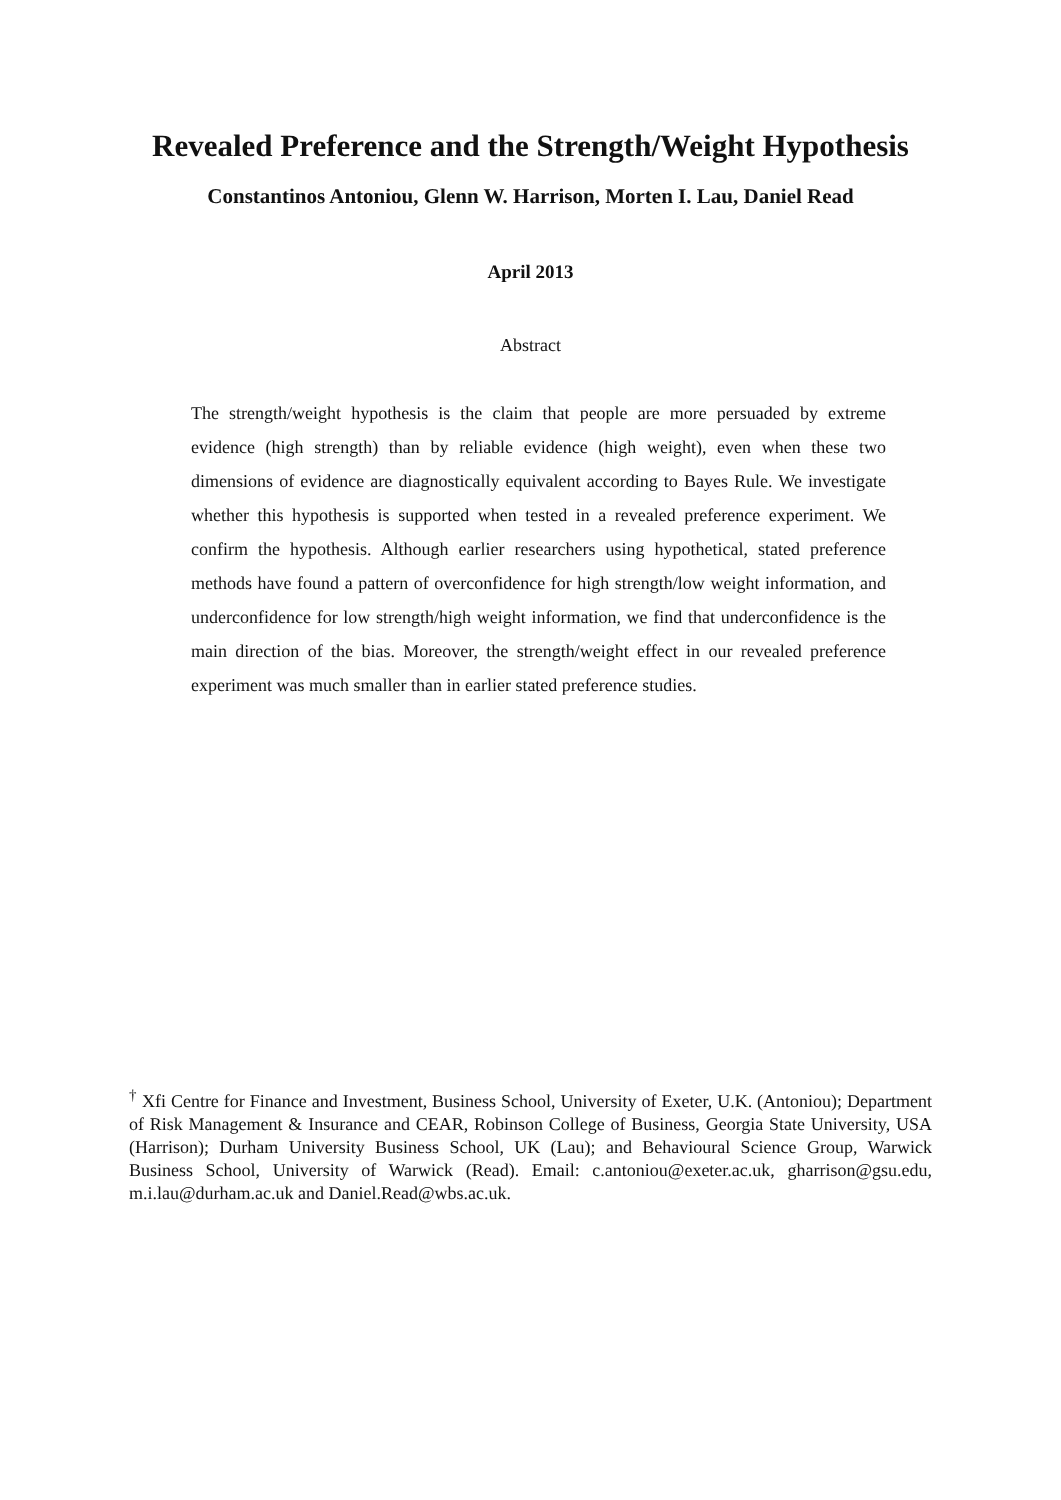Revealed Preference and the Strength/Weight Hypothesis
Constantinos Antoniou, Glenn W. Harrison, Morten I. Lau, Daniel Read
April 2013
Abstract
The strength/weight hypothesis is the claim that people are more persuaded by extreme evidence (high strength) than by reliable evidence (high weight), even when these two dimensions of evidence are diagnostically equivalent according to Bayes Rule. We investigate whether this hypothesis is supported when tested in a revealed preference experiment. We confirm the hypothesis. Although earlier researchers using hypothetical, stated preference methods have found a pattern of overconfidence for high strength/low weight information, and underconfidence for low strength/high weight information, we find that underconfidence is the main direction of the bias. Moreover, the strength/weight effect in our revealed preference experiment was much smaller than in earlier stated preference studies.
<sup>†</sup> Xfi Centre for Finance and Investment, Business School, University of Exeter, U.K. (Antoniou); Department of Risk Management & Insurance and CEAR, Robinson College of Business, Georgia State University, USA (Harrison); Durham University Business School, UK (Lau); and Behavioural Science Group, Warwick Business School, University of Warwick (Read). Email: c.antoniou@exeter.ac.uk, gharrison@gsu.edu, m.i.lau@durham.ac.uk and Daniel.Read@wbs.ac.uk.